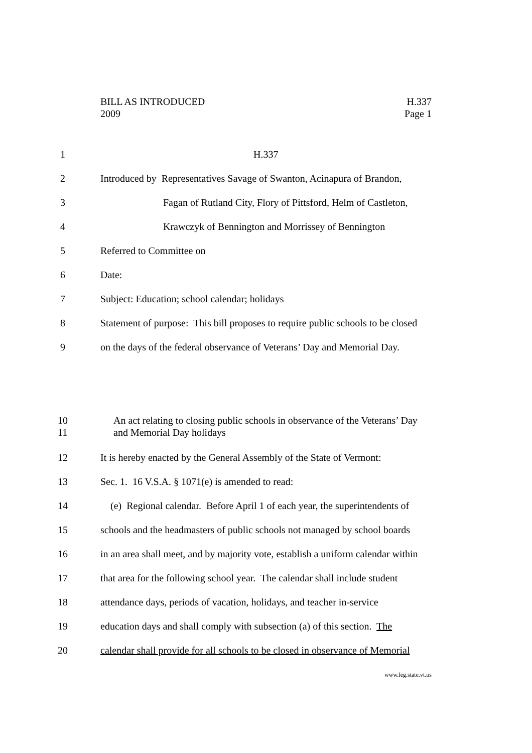BILL AS INTRODUCED H.337
2009 Page 1
1 H.337
2 Introduced by Representatives Savage of Swanton, Acinapura of Brandon,
3 Fagan of Rutland City, Flory of Pittsford, Helm of Castleton,
4 Krawczyk of Bennington and Morrissey of Bennington
5 Referred to Committee on
6 Date:
7 Subject: Education; school calendar; holidays
8 Statement of purpose: This bill proposes to require public schools to be closed
9 on the days of the federal observance of Veterans’ Day and Memorial Day.
10
11 An act relating to closing public schools in observance of the Veterans’ Day
and Memorial Day holidays
12 It is hereby enacted by the General Assembly of the State of Vermont:
13 Sec. 1. 16 V.S.A. § 1071(e) is amended to read:
14 (e) Regional calendar. Before April 1 of each year, the superintendents of
15 schools and the headmasters of public schools not managed by school boards
16 in an area shall meet, and by majority vote, establish a uniform calendar within
17 that area for the following school year. The calendar shall include student
18 attendance days, periods of vacation, holidays, and teacher in-service
19 education days and shall comply with subsection (a) of this section. The
20 calendar shall provide for all schools to be closed in observance of Memorial
www.leg.state.vt.us